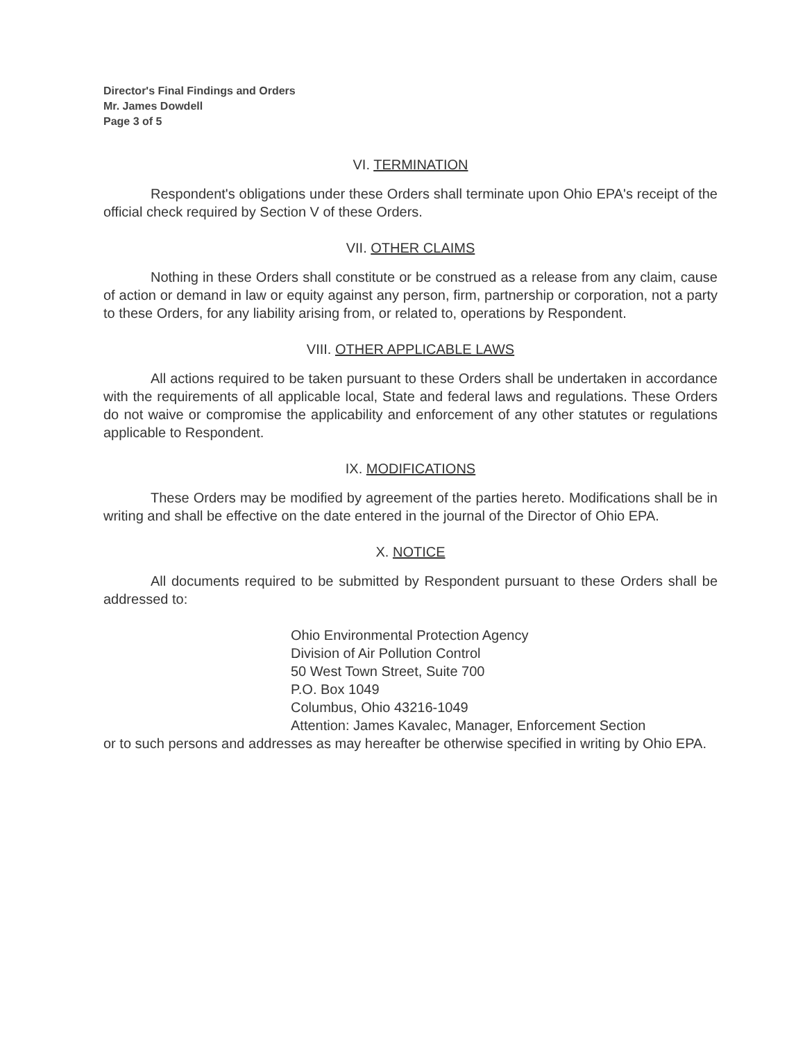Director's Final Findings and Orders
Mr. James Dowdell
Page 3 of 5
VI. TERMINATION
Respondent's obligations under these Orders shall terminate upon Ohio EPA's receipt of the official check required by Section V of these Orders.
VII. OTHER CLAIMS
Nothing in these Orders shall constitute or be construed as a release from any claim, cause of action or demand in law or equity against any person, firm, partnership or corporation, not a party to these Orders, for any liability arising from, or related to, operations by Respondent.
VIII. OTHER APPLICABLE LAWS
All actions required to be taken pursuant to these Orders shall be undertaken in accordance with the requirements of all applicable local, State and federal laws and regulations. These Orders do not waive or compromise the applicability and enforcement of any other statutes or regulations applicable to Respondent.
IX. MODIFICATIONS
These Orders may be modified by agreement of the parties hereto. Modifications shall be in writing and shall be effective on the date entered in the journal of the Director of Ohio EPA.
X. NOTICE
All documents required to be submitted by Respondent pursuant to these Orders shall be addressed to:
Ohio Environmental Protection Agency
Division of Air Pollution Control
50 West Town Street, Suite 700
P.O. Box 1049
Columbus, Ohio 43216-1049
Attention: James Kavalec, Manager, Enforcement Section
or to such persons and addresses as may hereafter be otherwise specified in writing by Ohio EPA.